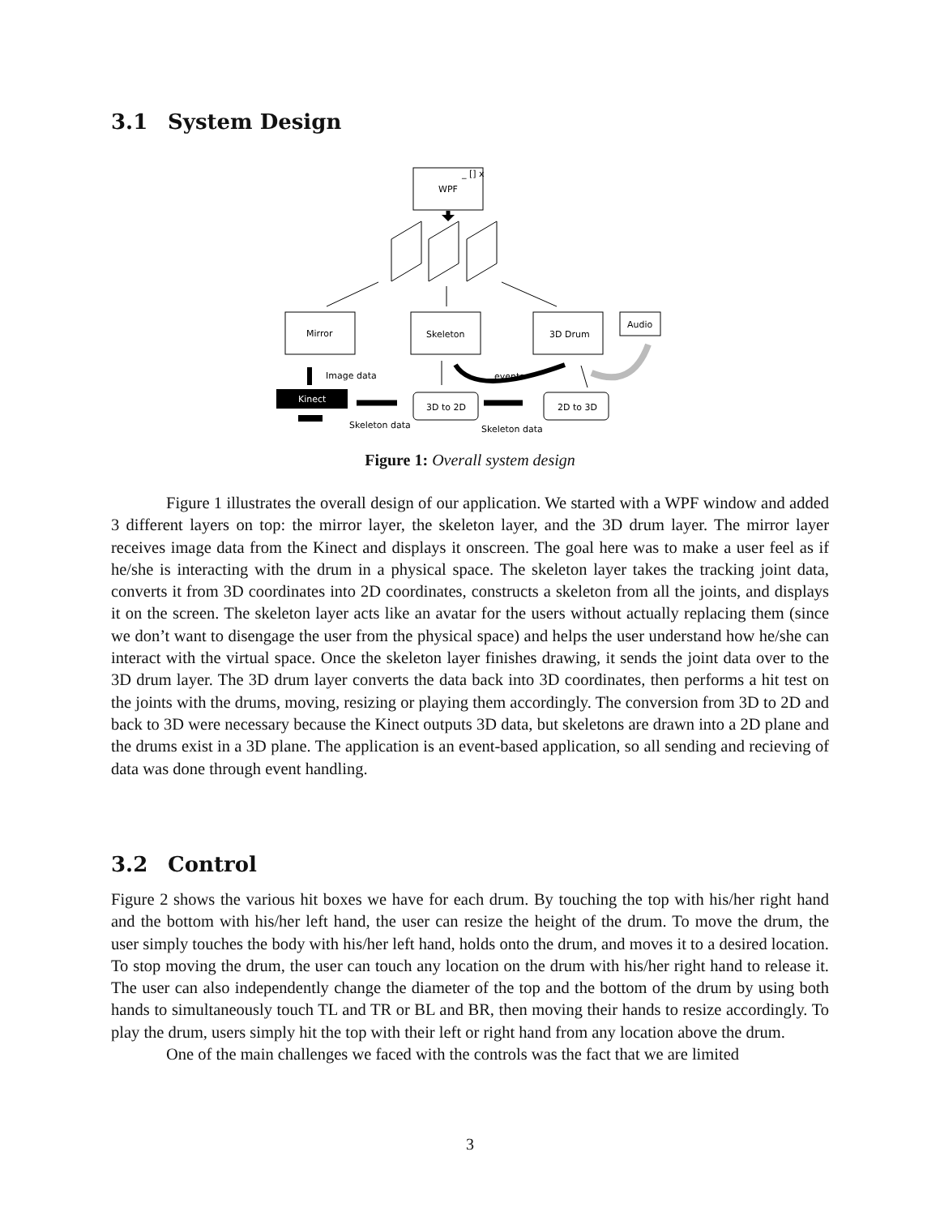3.1 System Design
WPF
_ [] x
Mirror
Skeleton
3D Drum
Audio
Image data
Kinect
Skeleton data
3D to 2D
Skeleton data
2D to 3D
events
Figure 1: Overall system design
Figure 1 illustrates the overall design of our application. We started with a WPF window and added 3 different layers on top: the mirror layer, the skeleton layer, and the 3D drum layer. The mirror layer receives image data from the Kinect and displays it onscreen. The goal here was to make a user feel as if he/she is interacting with the drum in a physical space. The skeleton layer takes the tracking joint data, converts it from 3D coordinates into 2D coordinates, constructs a skeleton from all the joints, and displays it on the screen. The skeleton layer acts like an avatar for the users without actually replacing them (since we don’t want to disengage the user from the physical space) and helps the user understand how he/she can interact with the virtual space. Once the skeleton layer finishes drawing, it sends the joint data over to the 3D drum layer. The 3D drum layer converts the data back into 3D coordinates, then performs a hit test on the joints with the drums, moving, resizing or playing them accordingly. The conversion from 3D to 2D and back to 3D were necessary because the Kinect outputs 3D data, but skeletons are drawn into a 2D plane and the drums exist in a 3D plane. The application is an event-based application, so all sending and recieving of data was done through event handling.
3.2 Control
Figure 2 shows the various hit boxes we have for each drum. By touching the top with his/her right hand and the bottom with his/her left hand, the user can resize the height of the drum. To move the drum, the user simply touches the body with his/her left hand, holds onto the drum, and moves it to a desired location. To stop moving the drum, the user can touch any location on the drum with his/her right hand to release it. The user can also independently change the diameter of the top and the bottom of the drum by using both hands to simultaneously touch TL and TR or BL and BR, then moving their hands to resize accordingly. To play the drum, users simply hit the top with their left or right hand from any location above the drum.
One of the main challenges we faced with the controls was the fact that we are limited
3